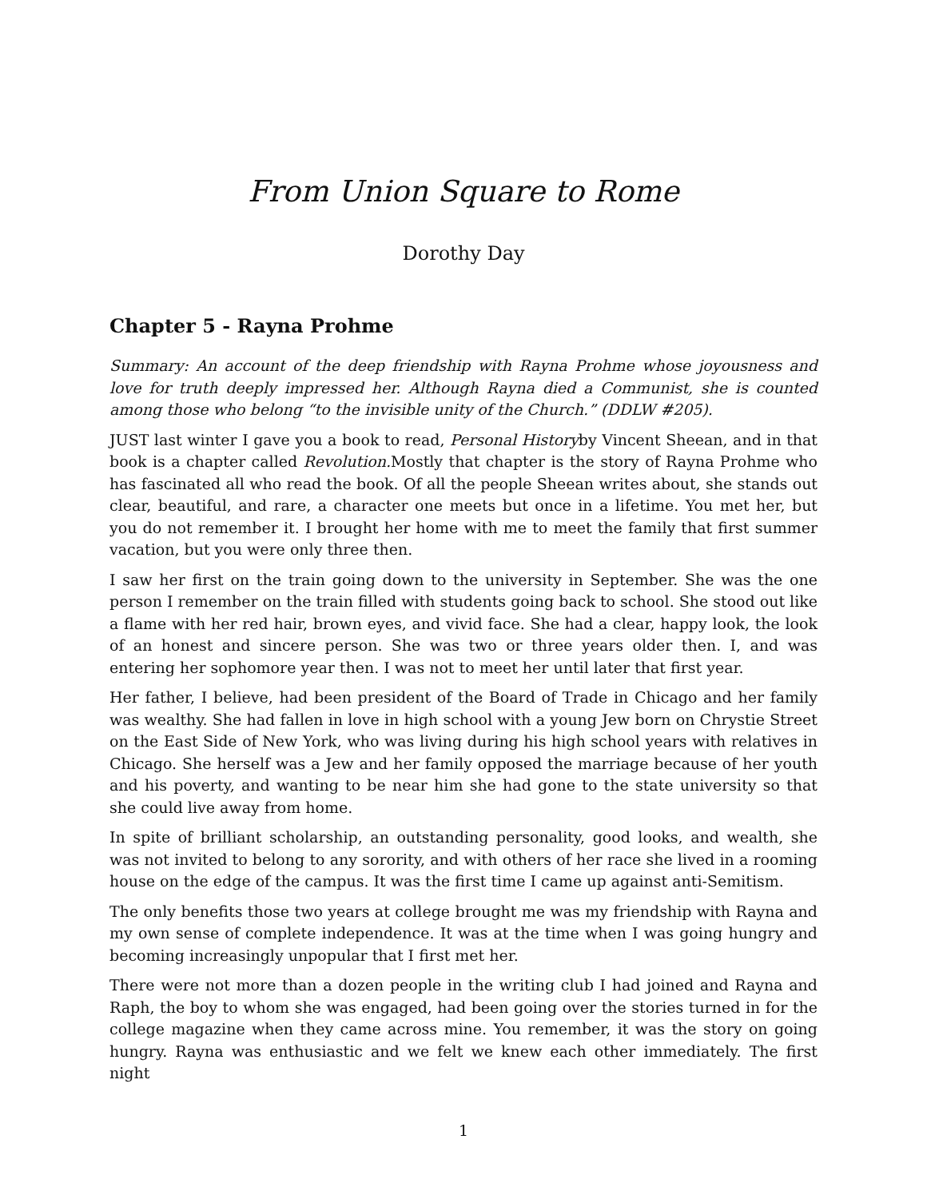From Union Square to Rome
Dorothy Day
Chapter 5 - Rayna Prohme
Summary: An account of the deep friendship with Rayna Prohme whose joyousness and love for truth deeply impressed her. Although Rayna died a Communist, she is counted among those who belong “to the invisible unity of the Church.” (DDLW #205).
JUST last winter I gave you a book to read, Personal Historyby Vincent Sheean, and in that book is a chapter called Revolution. Mostly that chapter is the story of Rayna Prohme who has fascinated all who read the book. Of all the people Sheean writes about, she stands out clear, beautiful, and rare, a character one meets but once in a lifetime. You met her, but you do not remember it. I brought her home with me to meet the family that first summer vacation, but you were only three then.
I saw her first on the train going down to the university in September. She was the one person I remember on the train filled with students going back to school. She stood out like a flame with her red hair, brown eyes, and vivid face. She had a clear, happy look, the look of an honest and sincere person. She was two or three years older then. I, and was entering her sophomore year then. I was not to meet her until later that first year.
Her father, I believe, had been president of the Board of Trade in Chicago and her family was wealthy. She had fallen in love in high school with a young Jew born on Chrystie Street on the East Side of New York, who was living during his high school years with relatives in Chicago. She herself was a Jew and her family opposed the marriage because of her youth and his poverty, and wanting to be near him she had gone to the state university so that she could live away from home.
In spite of brilliant scholarship, an outstanding personality, good looks, and wealth, she was not invited to belong to any sorority, and with others of her race she lived in a rooming house on the edge of the campus. It was the first time I came up against anti-Semitism.
The only benefits those two years at college brought me was my friendship with Rayna and my own sense of complete independence. It was at the time when I was going hungry and becoming increasingly unpopular that I first met her.
There were not more than a dozen people in the writing club I had joined and Rayna and Raph, the boy to whom she was engaged, had been going over the stories turned in for the college magazine when they came across mine. You remember, it was the story on going hungry. Rayna was enthusiastic and we felt we knew each other immediately. The first night
1